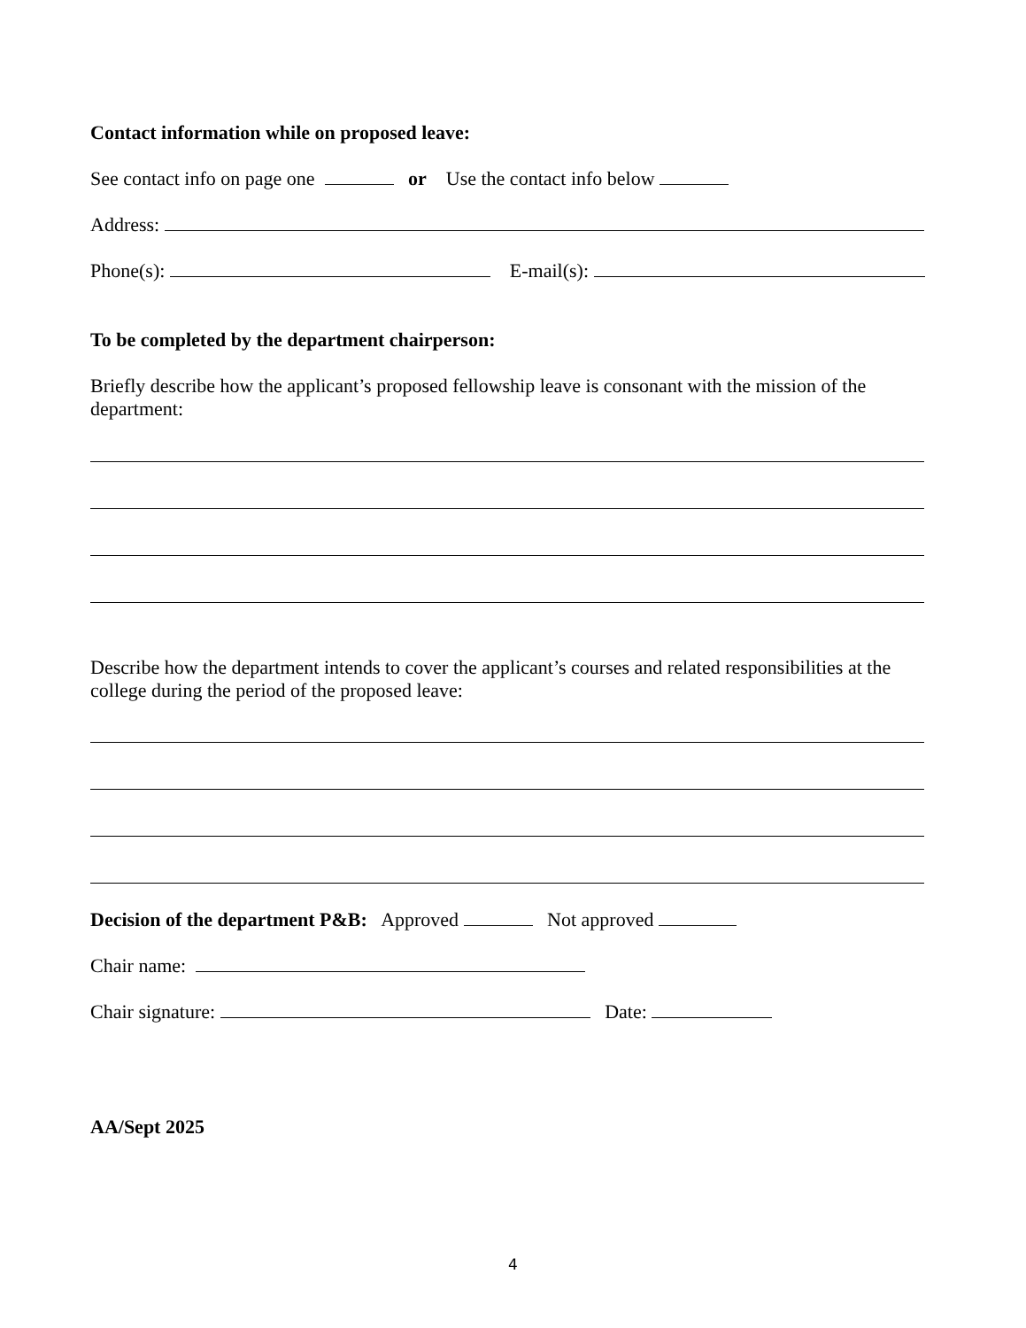Contact information while on proposed leave:
See contact info on page one or Use the contact info below
Address:
Phone(s): E-mail(s):
To be completed by the department chairperson:
Briefly describe how the applicant’s proposed fellowship leave is consonant with the mission of the department:
Describe how the department intends to cover the applicant’s courses and related responsibilities at the college during the period of the proposed leave:
Decision of the department P&B: Approved Not approved
Chair name:
Chair signature: Date:
AA/Sept 2025
4